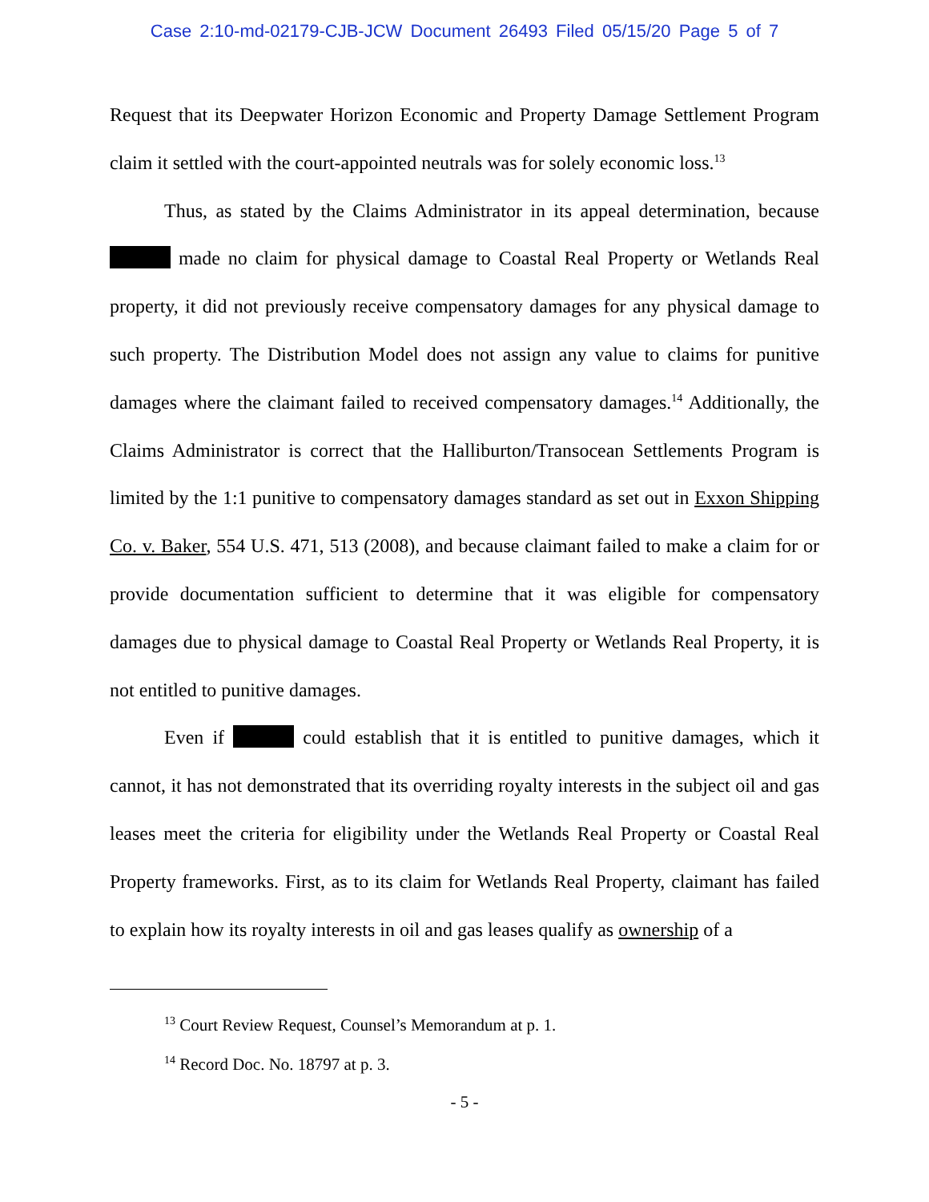Case 2:10-md-02179-CJB-JCW Document 26493 Filed 05/15/20 Page 5 of 7
Request that its Deepwater Horizon Economic and Property Damage Settlement Program claim it settled with the court-appointed neutrals was for solely economic loss.<sup>13</sup>
Thus, as stated by the Claims Administrator in its appeal determination, because made no claim for physical damage to Coastal Real Property or Wetlands Real property, it did not previously receive compensatory damages for any physical damage to such property. The Distribution Model does not assign any value to claims for punitive damages where the claimant failed to received compensatory damages.<sup>14</sup> Additionally, the Claims Administrator is correct that the Halliburton/Transocean Settlements Program is limited by the 1:1 punitive to compensatory damages standard as set out in Exxon Shipping Co. v. Baker, 554 U.S. 471, 513 (2008), and because claimant failed to make a claim for or provide documentation sufficient to determine that it was eligible for compensatory damages due to physical damage to Coastal Real Property or Wetlands Real Property, it is not entitled to punitive damages.
Even if could establish that it is entitled to punitive damages, which it cannot, it has not demonstrated that its overriding royalty interests in the subject oil and gas leases meet the criteria for eligibility under the Wetlands Real Property or Coastal Real Property frameworks. First, as to its claim for Wetlands Real Property, claimant has failed to explain how its royalty interests in oil and gas leases qualify as ownership of a
<sup>13</sup> Court Review Request, Counsel’s Memorandum at p. 1.
<sup>14</sup> Record Doc. No. 18797 at p. 3.
- 5 -